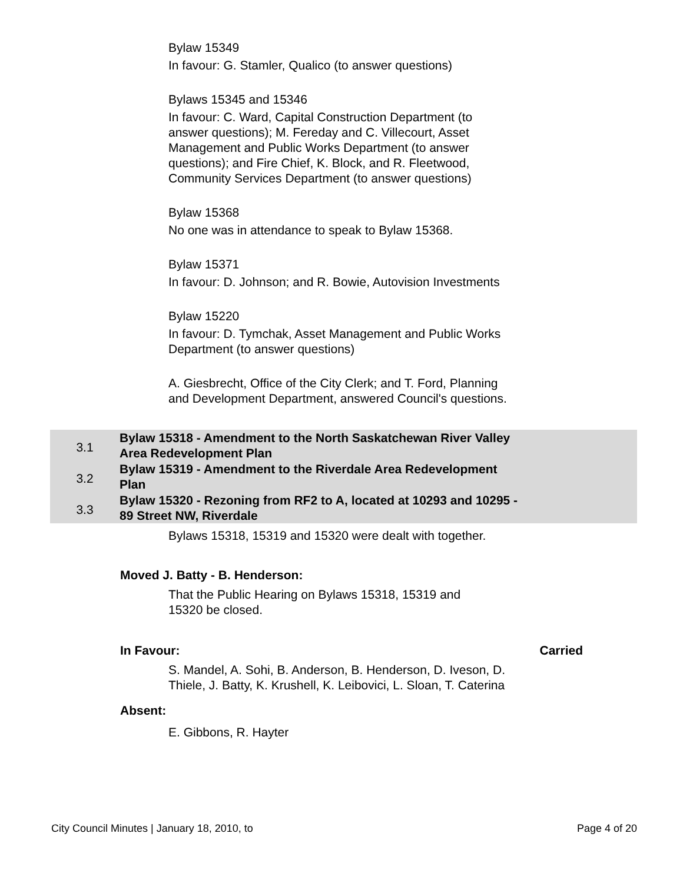Bylaw 15349
In favour: G. Stamler, Qualico (to answer questions)
Bylaws 15345 and 15346
In favour: C. Ward, Capital Construction Department (to answer questions); M. Fereday and C. Villecourt, Asset Management and Public Works Department (to answer questions); and Fire Chief, K. Block, and R. Fleetwood, Community Services Department (to answer questions)
Bylaw 15368
No one was in attendance to speak to Bylaw 15368.
Bylaw 15371
In favour: D. Johnson; and R. Bowie, Autovision Investments
Bylaw 15220
In favour: D. Tymchak, Asset Management and Public Works Department (to answer questions)
A. Giesbrecht, Office of the City Clerk; and T. Ford, Planning and Development Department, answered Council's questions.
3.1
Bylaw 15318 - Amendment to the North Saskatchewan River Valley Area Redevelopment Plan
3.2
Bylaw 15319 - Amendment to the Riverdale Area Redevelopment Plan
3.3
Bylaw 15320 - Rezoning from RF2 to A, located at 10293 and 10295 - 89 Street NW, Riverdale
Bylaws 15318, 15319 and 15320 were dealt with together.
Moved J. Batty - B. Henderson:
That the Public Hearing on Bylaws 15318, 15319 and 15320 be closed.
In Favour: Carried
S. Mandel, A. Sohi, B. Anderson, B. Henderson, D. Iveson, D. Thiele, J. Batty, K. Krushell, K. Leibovici, L. Sloan, T. Caterina
Absent:
E. Gibbons, R. Hayter
City Council Minutes | January 18, 2010, to Page 4 of 20